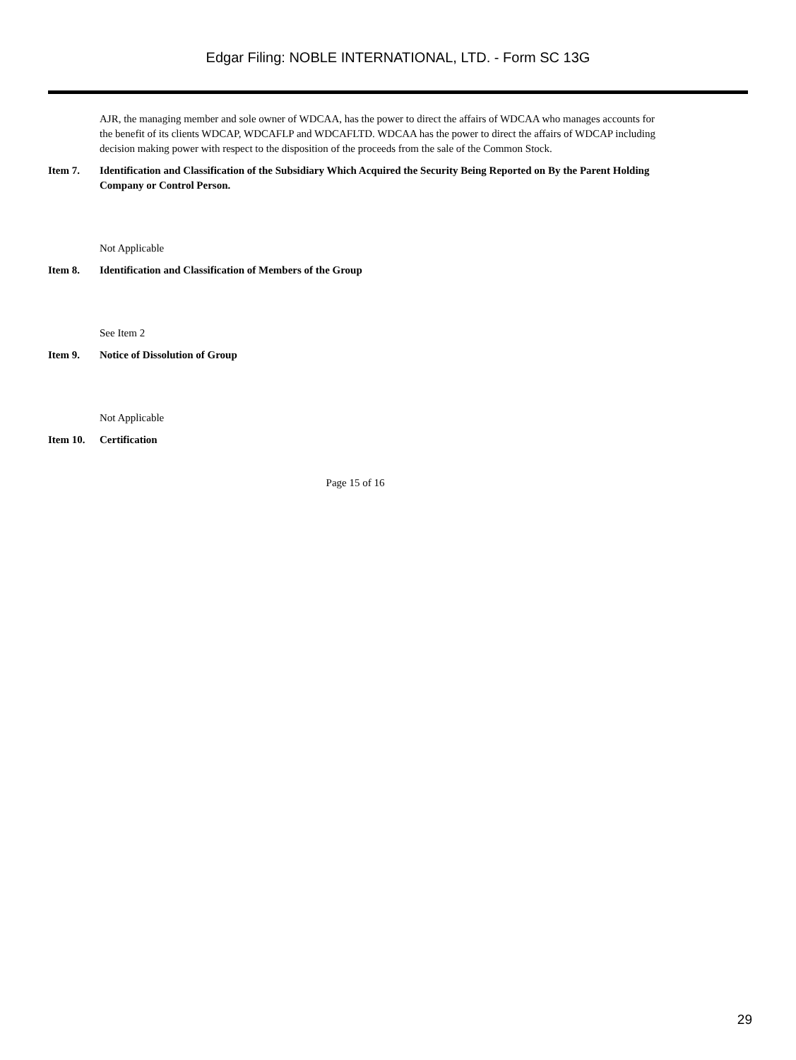Edgar Filing: NOBLE INTERNATIONAL, LTD. - Form SC 13G
AJR, the managing member and sole owner of WDCAA, has the power to direct the affairs of WDCAA who manages accounts for the benefit of its clients WDCAP, WDCAFLP and WDCAFLTD. WDCAA has the power to direct the affairs of WDCAP including decision making power with respect to the disposition of the proceeds from the sale of the Common Stock.
Item 7. Identification and Classification of the Subsidiary Which Acquired the Security Being Reported on By the Parent Holding Company or Control Person.
Not Applicable
Item 8. Identification and Classification of Members of the Group
See Item 2
Item 9. Notice of Dissolution of Group
Not Applicable
Item 10. Certification
Page 15 of 16
29